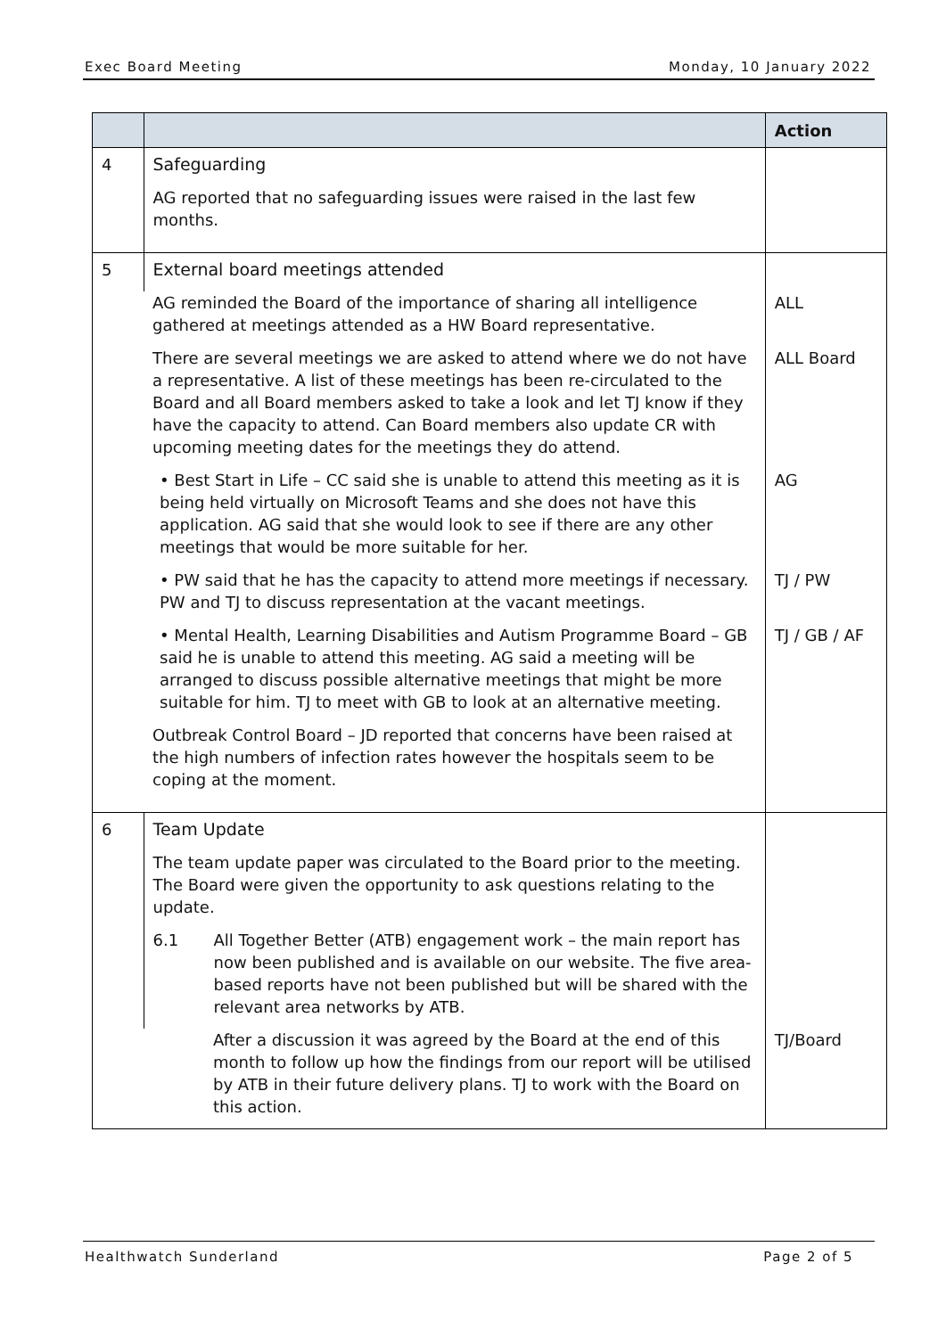Exec Board Meeting Monday, 10 January 2022
| | | Action |
| --- | --- | --- |
| 4 | Safeguarding AG reported that no safeguarding issues were raised in the last few months. | |
| 5 | External board meetings attended | |
| | AG reminded the Board of the importance of sharing all intelligence gathered at meetings attended as a HW Board representative. | ALL |
| | There are several meetings we are asked to attend where we do not have a representative. A list of these meetings has been re-circulated to the Board and all Board members asked to take a look and let TJ know if they have the capacity to attend. Can Board members also update CR with upcoming meeting dates for the meetings they do attend. | ALL Board |
| | • Best Start in Life – CC said she is unable to attend this meeting as it is being held virtually on Microsoft Teams and she does not have this application. AG said that she would look to see if there are any other meetings that would be more suitable for her. | AG |
| | • PW said that he has the capacity to attend more meetings if necessary. PW and TJ to discuss representation at the vacant meetings. | TJ / PW |
| | • Mental Health, Learning Disabilities and Autism Programme Board – GB said he is unable to attend this meeting. AG said a meeting will be arranged to discuss possible alternative meetings that might be more suitable for him. TJ to meet with GB to look at an alternative meeting. | TJ / GB / AF |
| | Outbreak Control Board – JD reported that concerns have been raised at the high numbers of infection rates however the hospitals seem to be coping at the moment. | |
| 6 | Team Update The team update paper was circulated to the Board prior to the meeting. The Board were given the opportunity to ask questions relating to the update. 6.1 All Together Better (ATB) engagement work – the main report has now been published and is available on our website. The five area-based reports have not been published but will be shared with the relevant area networks by ATB. | |
| | After a discussion it was agreed by the Board at the end of this month to follow up how the findings from our report will be utilised by ATB in their future delivery plans. TJ to work with the Board on this action. | TJ/Board |
Healthwatch Sunderland Page 2 of 5